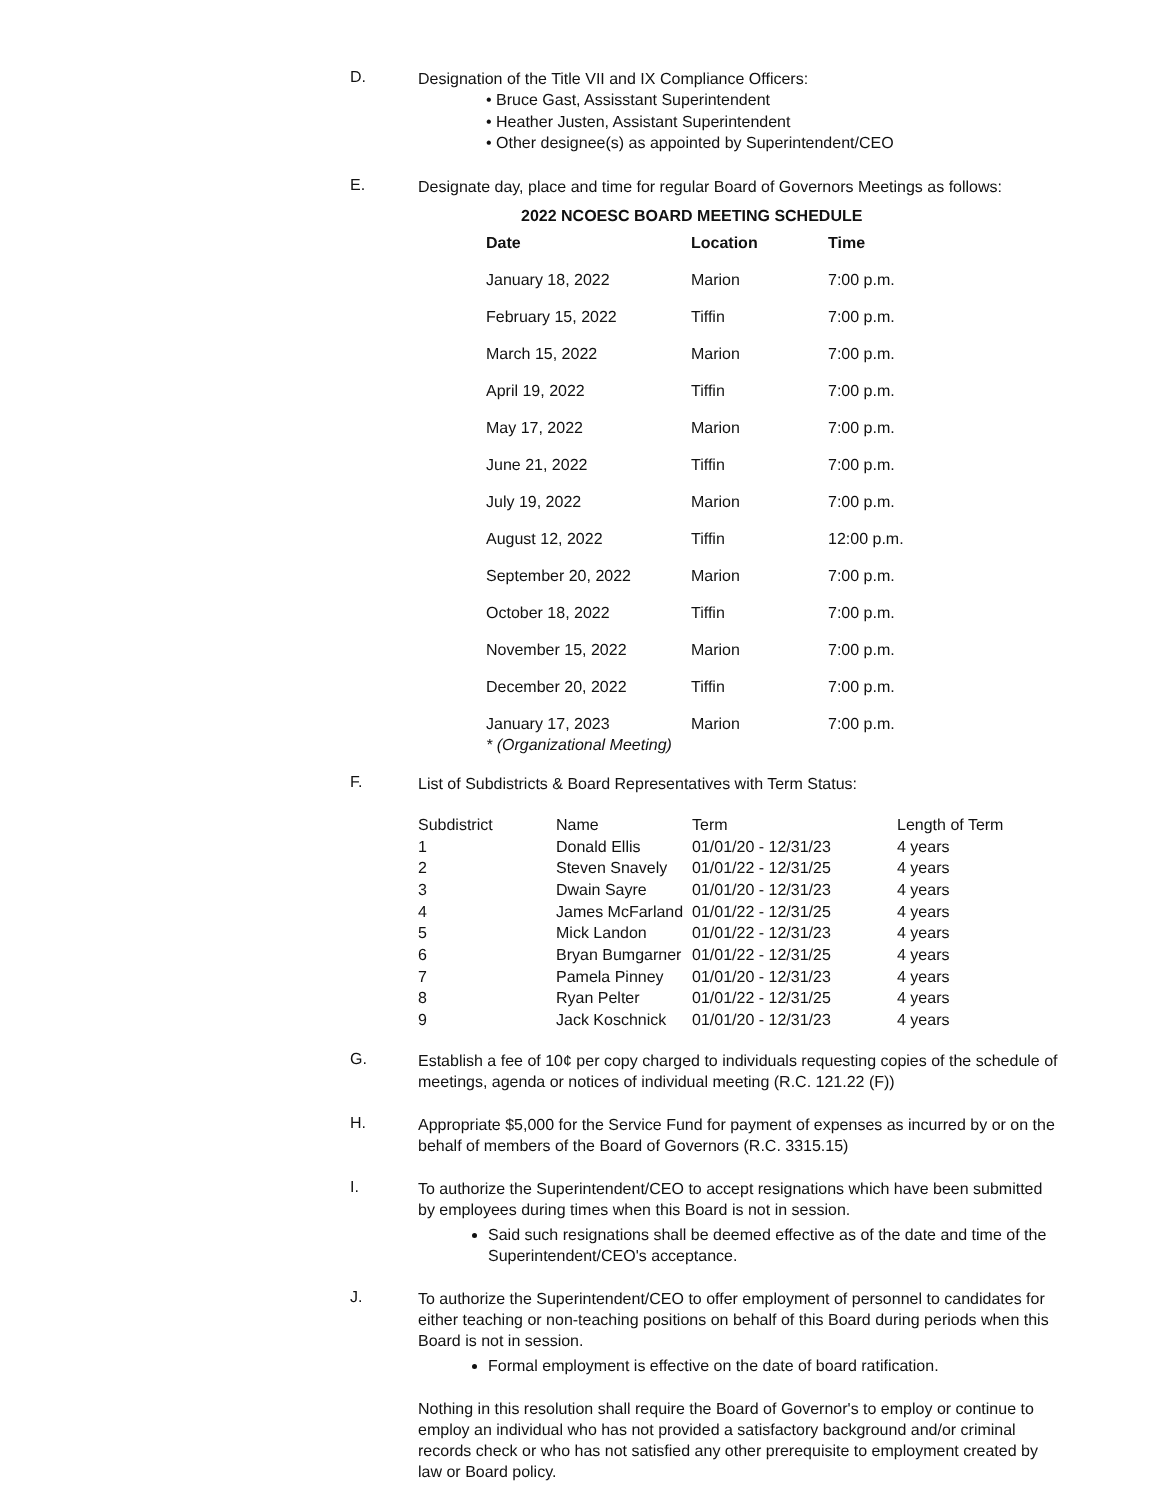D.
Designation of the Title VII and IX Compliance Officers:
• Bruce Gast, Assisstant Superintendent
• Heather Justen, Assistant Superintendent
• Other designee(s) as appointed by Superintendent/CEO
E.
Designate day, place and time for regular Board of Governors Meetings as follows:
2022 NCOESC BOARD MEETING SCHEDULE
| Date | Location | Time |
| --- | --- | --- |
| January 18, 2022 | Marion | 7:00 p.m. |
| February 15, 2022 | Tiffin | 7:00 p.m. |
| March 15, 2022 | Marion | 7:00 p.m. |
| April 19, 2022 | Tiffin | 7:00 p.m. |
| May 17, 2022 | Marion | 7:00 p.m. |
| June 21, 2022 | Tiffin | 7:00 p.m. |
| July 19, 2022 | Marion | 7:00 p.m. |
| August 12, 2022 | Tiffin | 12:00 p.m. |
| September 20, 2022 | Marion | 7:00 p.m. |
| October 18, 2022 | Tiffin | 7:00 p.m. |
| November 15, 2022 | Marion | 7:00 p.m. |
| December 20, 2022 | Tiffin | 7:00 p.m. |
| January 17, 2023 * (Organizational Meeting) | Marion | 7:00 p.m. |
F.
List of Subdistricts & Board Representatives with Term Status:
| Subdistrict | Name | Term | Length of Term |
| 1 | Donald Ellis | 01/01/20 - 12/31/23 | 4 years |
| 2 | Steven Snavely | 01/01/22 - 12/31/25 | 4 years |
| 3 | Dwain Sayre | 01/01/20 - 12/31/23 | 4 years |
| 4 | James McFarland | 01/01/22 - 12/31/25 | 4 years |
| 5 | Mick Landon | 01/01/22 - 12/31/23 | 4 years |
| 6 | Bryan Bumgarner | 01/01/22 - 12/31/25 | 4 years |
| 7 | Pamela Pinney | 01/01/20 - 12/31/23 | 4 years |
| 8 | Ryan Pelter | 01/01/22 - 12/31/25 | 4 years |
| 9 | Jack Koschnick | 01/01/20 - 12/31/23 | 4 years |
G.
Establish a fee of 10¢ per copy charged to individuals requesting copies of the schedule of meetings, agenda or notices of individual meeting (R.C. 121.22 (F))
H.
Appropriate $5,000 for the Service Fund for payment of expenses as incurred by or on the behalf of members of the Board of Governors (R.C. 3315.15)
I.
To authorize the Superintendent/CEO to accept resignations which have been submitted by employees during times when this Board is not in session.
Said such resignations shall be deemed effective as of the date and time of the Superintendent/CEO's acceptance.
J.
To authorize the Superintendent/CEO to offer employment of personnel to candidates for either teaching or non-teaching positions on behalf of this Board during periods when this Board is not in session.
Formal employment is effective on the date of board ratification.
Nothing in this resolution shall require the Board of Governor's to employ or continue to employ an individual who has not provided a satisfactory background and/or criminal records check or who has not satisfied any other prerequisite to employment created by law or Board policy.